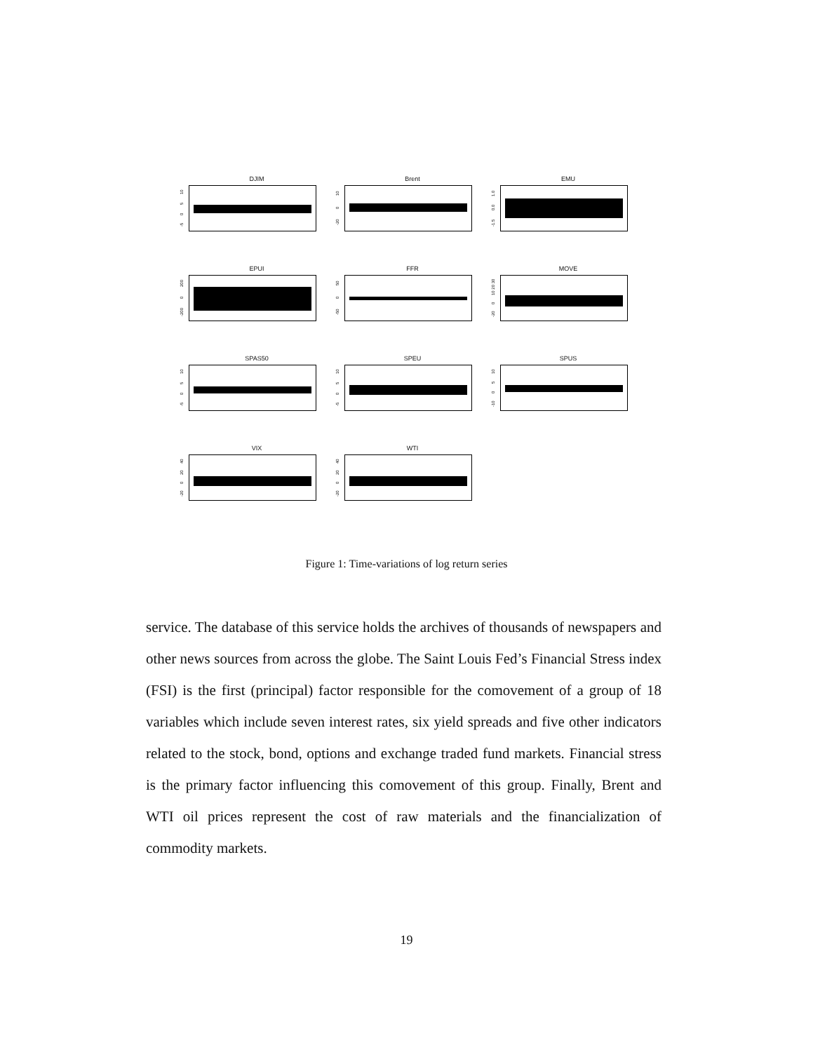DJIM
-5 0 5 10
Brent
-20 0 10
EMU
-1.5 0.0 1.0
EPUI
-200 0 200
FFR
-50 0 50
MOVE
-20 0 10 20 30
SPAS50
-5 0 5 10
SPEU
-5 0 5 10
SPUS
-10 0 5 10
VIX
-20 0 20 40
WTI
-20 0 20 40
Figure 1: Time-variations of log return series
service. The database of this service holds the archives of thousands of newspapers and other news sources from across the globe. The Saint Louis Fed’s Financial Stress index (FSI) is the first (principal) factor responsible for the comovement of a group of 18 variables which include seven interest rates, six yield spreads and five other indicators related to the stock, bond, options and exchange traded fund markets. Financial stress is the primary factor influencing this comovement of this group. Finally, Brent and WTI oil prices represent the cost of raw materials and the financialization of commodity markets.
19